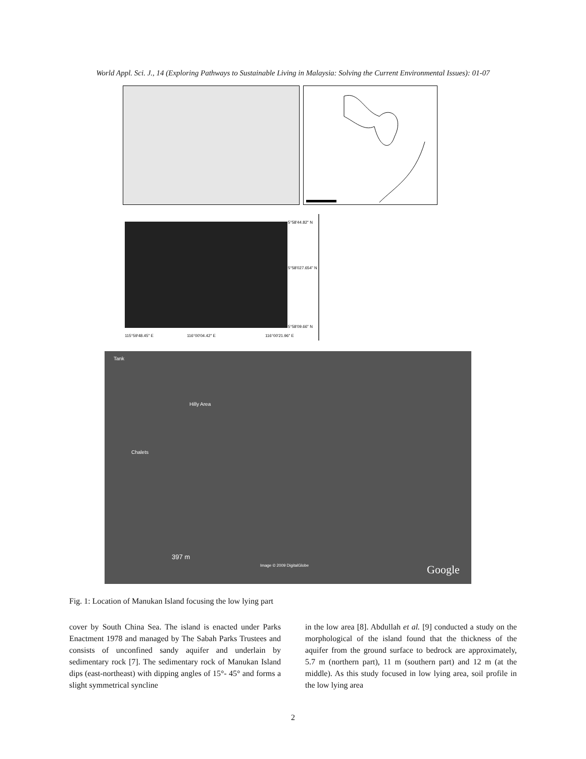World Appl. Sci. J., 14 (Exploring Pathways to Sustainable Living in Malaysia: Solving the Current Environmental Issues): 01-07
5°58'44.82" N
5°58'027.654" N
5°58'09.66" N
115°59'48.45" E 116°00'04.42" E 116°00'21.96" E
Tank
Hilly Area
Chalets
397 m
Image © 2009 DigitalGlobe Google
Fig. 1: Location of Manukan Island focusing the low lying part
cover by South China Sea. The island is enacted under Parks Enactment 1978 and managed by The Sabah Parks Trustees and consists of unconfined sandy aquifer and underlain by sedimentary rock [7]. The sedimentary rock of Manukan Island dips (east-northeast) with dipping angles of 15°- 45° and forms a slight symmetrical syncline
in the low area [8]. Abdullah et al. [9] conducted a study on the morphological of the island found that the thickness of the aquifer from the ground surface to bedrock are approximately, 5.7 m (northern part), 11 m (southern part) and 12 m (at the middle). As this study focused in low lying area, soil profile in the low lying area
2